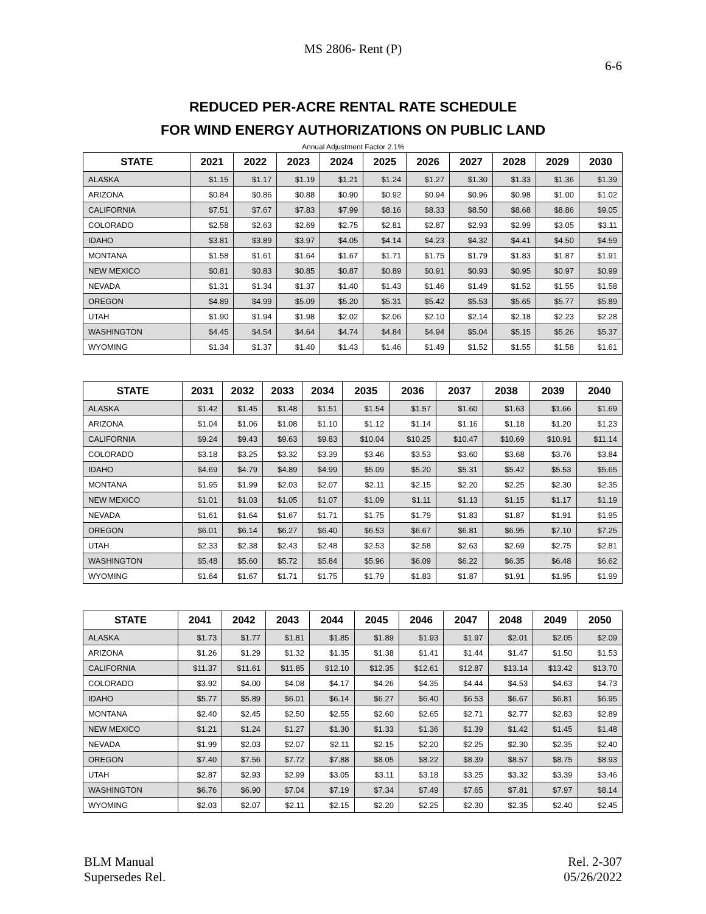MS 2806- Rent (P)
6-6
REDUCED PER-ACRE RENTAL RATE SCHEDULE
FOR WIND ENERGY AUTHORIZATIONS ON PUBLIC LAND
Annual Adjustment Factor 2.1%
| STATE | 2021 | 2022 | 2023 | 2024 | 2025 | 2026 | 2027 | 2028 | 2029 | 2030 |
| --- | --- | --- | --- | --- | --- | --- | --- | --- | --- | --- |
| ALASKA | $1.15 | $1.17 | $1.19 | $1.21 | $1.24 | $1.27 | $1.30 | $1.33 | $1.36 | $1.39 |
| ARIZONA | $0.84 | $0.86 | $0.88 | $0.90 | $0.92 | $0.94 | $0.96 | $0.98 | $1.00 | $1.02 |
| CALIFORNIA | $7.51 | $7.67 | $7.83 | $7.99 | $8.16 | $8.33 | $8.50 | $8.68 | $8.86 | $9.05 |
| COLORADO | $2.58 | $2.63 | $2.69 | $2.75 | $2.81 | $2.87 | $2.93 | $2.99 | $3.05 | $3.11 |
| IDAHO | $3.81 | $3.89 | $3.97 | $4.05 | $4.14 | $4.23 | $4.32 | $4.41 | $4.50 | $4.59 |
| MONTANA | $1.58 | $1.61 | $1.64 | $1.67 | $1.71 | $1.75 | $1.79 | $1.83 | $1.87 | $1.91 |
| NEW MEXICO | $0.81 | $0.83 | $0.85 | $0.87 | $0.89 | $0.91 | $0.93 | $0.95 | $0.97 | $0.99 |
| NEVADA | $1.31 | $1.34 | $1.37 | $1.40 | $1.43 | $1.46 | $1.49 | $1.52 | $1.55 | $1.58 |
| OREGON | $4.89 | $4.99 | $5.09 | $5.20 | $5.31 | $5.42 | $5.53 | $5.65 | $5.77 | $5.89 |
| UTAH | $1.90 | $1.94 | $1.98 | $2.02 | $2.06 | $2.10 | $2.14 | $2.18 | $2.23 | $2.28 |
| WASHINGTON | $4.45 | $4.54 | $4.64 | $4.74 | $4.84 | $4.94 | $5.04 | $5.15 | $5.26 | $5.37 |
| WYOMING | $1.34 | $1.37 | $1.40 | $1.43 | $1.46 | $1.49 | $1.52 | $1.55 | $1.58 | $1.61 |
| STATE | 2031 | 2032 | 2033 | 2034 | 2035 | 2036 | 2037 | 2038 | 2039 | 2040 |
| --- | --- | --- | --- | --- | --- | --- | --- | --- | --- | --- |
| ALASKA | $1.42 | $1.45 | $1.48 | $1.51 | $1.54 | $1.57 | $1.60 | $1.63 | $1.66 | $1.69 |
| ARIZONA | $1.04 | $1.06 | $1.08 | $1.10 | $1.12 | $1.14 | $1.16 | $1.18 | $1.20 | $1.23 |
| CALIFORNIA | $9.24 | $9.43 | $9.63 | $9.83 | $10.04 | $10.25 | $10.47 | $10.69 | $10.91 | $11.14 |
| COLORADO | $3.18 | $3.25 | $3.32 | $3.39 | $3.46 | $3.53 | $3.60 | $3.68 | $3.76 | $3.84 |
| IDAHO | $4.69 | $4.79 | $4.89 | $4.99 | $5.09 | $5.20 | $5.31 | $5.42 | $5.53 | $5.65 |
| MONTANA | $1.95 | $1.99 | $2.03 | $2.07 | $2.11 | $2.15 | $2.20 | $2.25 | $2.30 | $2.35 |
| NEW MEXICO | $1.01 | $1.03 | $1.05 | $1.07 | $1.09 | $1.11 | $1.13 | $1.15 | $1.17 | $1.19 |
| NEVADA | $1.61 | $1.64 | $1.67 | $1.71 | $1.75 | $1.79 | $1.83 | $1.87 | $1.91 | $1.95 |
| OREGON | $6.01 | $6.14 | $6.27 | $6.40 | $6.53 | $6.67 | $6.81 | $6.95 | $7.10 | $7.25 |
| UTAH | $2.33 | $2.38 | $2.43 | $2.48 | $2.53 | $2.58 | $2.63 | $2.69 | $2.75 | $2.81 |
| WASHINGTON | $5.48 | $5.60 | $5.72 | $5.84 | $5.96 | $6.09 | $6.22 | $6.35 | $6.48 | $6.62 |
| WYOMING | $1.64 | $1.67 | $1.71 | $1.75 | $1.79 | $1.83 | $1.87 | $1.91 | $1.95 | $1.99 |
| STATE | 2041 | 2042 | 2043 | 2044 | 2045 | 2046 | 2047 | 2048 | 2049 | 2050 |
| --- | --- | --- | --- | --- | --- | --- | --- | --- | --- | --- |
| ALASKA | $1.73 | $1.77 | $1.81 | $1.85 | $1.89 | $1.93 | $1.97 | $2.01 | $2.05 | $2.09 |
| ARIZONA | $1.26 | $1.29 | $1.32 | $1.35 | $1.38 | $1.41 | $1.44 | $1.47 | $1.50 | $1.53 |
| CALIFORNIA | $11.37 | $11.61 | $11.85 | $12.10 | $12.35 | $12.61 | $12.87 | $13.14 | $13.42 | $13.70 |
| COLORADO | $3.92 | $4.00 | $4.08 | $4.17 | $4.26 | $4.35 | $4.44 | $4.53 | $4.63 | $4.73 |
| IDAHO | $5.77 | $5.89 | $6.01 | $6.14 | $6.27 | $6.40 | $6.53 | $6.67 | $6.81 | $6.95 |
| MONTANA | $2.40 | $2.45 | $2.50 | $2.55 | $2.60 | $2.65 | $2.71 | $2.77 | $2.83 | $2.89 |
| NEW MEXICO | $1.21 | $1.24 | $1.27 | $1.30 | $1.33 | $1.36 | $1.39 | $1.42 | $1.45 | $1.48 |
| NEVADA | $1.99 | $2.03 | $2.07 | $2.11 | $2.15 | $2.20 | $2.25 | $2.30 | $2.35 | $2.40 |
| OREGON | $7.40 | $7.56 | $7.72 | $7.88 | $8.05 | $8.22 | $8.39 | $8.57 | $8.75 | $8.93 |
| UTAH | $2.87 | $2.93 | $2.99 | $3.05 | $3.11 | $3.18 | $3.25 | $3.32 | $3.39 | $3.46 |
| WASHINGTON | $6.76 | $6.90 | $7.04 | $7.19 | $7.34 | $7.49 | $7.65 | $7.81 | $7.97 | $8.14 |
| WYOMING | $2.03 | $2.07 | $2.11 | $2.15 | $2.20 | $2.25 | $2.30 | $2.35 | $2.40 | $2.45 |
BLM Manual
Supersedes Rel.
Rel. 2-307
05/26/2022